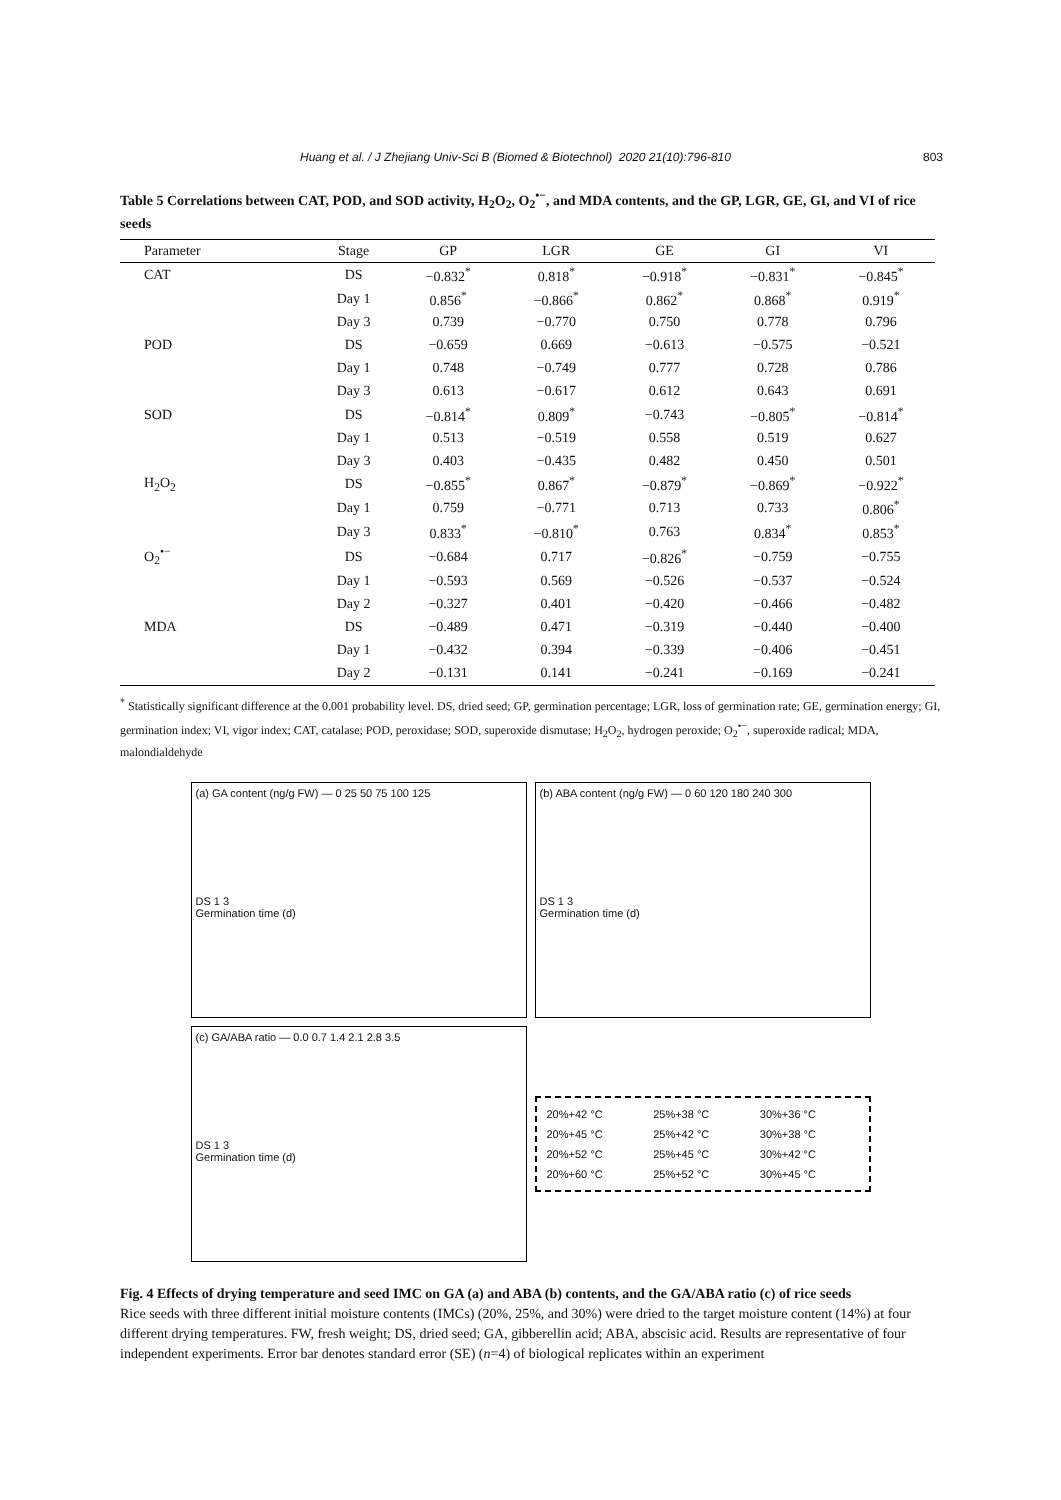Huang et al. / J Zhejiang Univ-Sci B (Biomed & Biotechnol) 2020 21(10):796-810 803
Table 5 Correlations between CAT, POD, and SOD activity, H<sub>2</sub>O<sub>2</sub>, O<sub>2</sub><sup>•−</sup>, and MDA contents, and the GP, LGR, GE, GI, and VI of rice seeds
| Parameter | Stage | GP | LGR | GE | GI | VI |
| --- | --- | --- | --- | --- | --- | --- |
| CAT | DS | −0.832<sup>*</sup> | 0.818<sup>*</sup> | −0.918<sup>*</sup> | −0.831<sup>*</sup> | −0.845<sup>*</sup> |
| | Day 1 | 0.856<sup>*</sup> | −0.866<sup>*</sup> | 0.862<sup>*</sup> | 0.868<sup>*</sup> | 0.919<sup>*</sup> |
| | Day 3 | 0.739 | −0.770 | 0.750 | 0.778 | 0.796 |
| POD | DS | −0.659 | 0.669 | −0.613 | −0.575 | −0.521 |
| | Day 1 | 0.748 | −0.749 | 0.777 | 0.728 | 0.786 |
| | Day 3 | 0.613 | −0.617 | 0.612 | 0.643 | 0.691 |
| SOD | DS | −0.814<sup>*</sup> | 0.809<sup>*</sup> | −0.743 | −0.805<sup>*</sup> | −0.814<sup>*</sup> |
| | Day 1 | 0.513 | −0.519 | 0.558 | 0.519 | 0.627 |
| | Day 3 | 0.403 | −0.435 | 0.482 | 0.450 | 0.501 |
| H<sub>2</sub>O<sub>2</sub> | DS | −0.855<sup>*</sup> | 0.867<sup>*</sup> | −0.879<sup>*</sup> | −0.869<sup>*</sup> | −0.922<sup>*</sup> |
| | Day 1 | 0.759 | −0.771 | 0.713 | 0.733 | 0.806<sup>*</sup> |
| | Day 3 | 0.833<sup>*</sup> | −0.810<sup>*</sup> | 0.763 | 0.834<sup>*</sup> | 0.853<sup>*</sup> |
| O<sub>2</sub><sup>•−</sup> | DS | −0.684 | 0.717 | −0.826<sup>*</sup> | −0.759 | −0.755 |
| | Day 1 | −0.593 | 0.569 | −0.526 | −0.537 | −0.524 |
| | Day 2 | −0.327 | 0.401 | −0.420 | −0.466 | −0.482 |
| MDA | DS | −0.489 | 0.471 | −0.319 | −0.440 | −0.400 |
| | Day 1 | −0.432 | 0.394 | −0.339 | −0.406 | −0.451 |
| | Day 2 | −0.131 | 0.141 | −0.241 | −0.169 | −0.241 |
<sup>*</sup> Statistically significant difference at the 0.001 probability level. DS, dried seed; GP, germination percentage; LGR, loss of germination rate; GE, germination energy; GI, germination index; VI, vigor index; CAT, catalase; POD, peroxidase; SOD, superoxide dismutase; H<sub>2</sub>O<sub>2</sub>, hydrogen peroxide; O<sub>2</sub><sup>•−</sup>, superoxide radical; MDA, malondialdehyde
(a) GA content (ng/g FW) — 0 25 50 75 100 125
DS 1 3
Germination time (d)
(b) ABA content (ng/g FW) — 0 60 120 180 240 300
DS 1 3
Germination time (d)
(c) GA/ABA ratio — 0.0 0.7 1.4 2.1 2.8 3.5
DS 1 3
Germination time (d)
20%+42 °C 25%+38 °C 30%+36 °C 20%+45 °C 25%+42 °C 30%+38 °C 20%+52 °C 25%+45 °C 30%+42 °C 20%+60 °C 25%+52 °C 30%+45 °C
Fig. 4 Effects of drying temperature and seed IMC on GA (a) and ABA (b) contents, and the GA/ABA ratio (c) of rice seeds
Rice seeds with three different initial moisture contents (IMCs) (20%, 25%, and 30%) were dried to the target moisture content (14%) at four different drying temperatures. FW, fresh weight; DS, dried seed; GA, gibberellin acid; ABA, abscisic acid. Results are representative of four independent experiments. Error bar denotes standard error (SE) (n=4) of biological replicates within an experiment